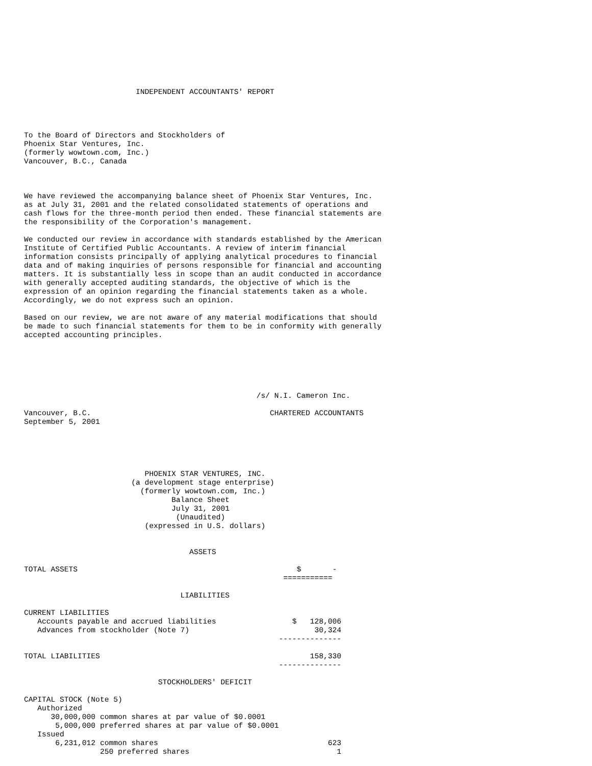INDEPENDENT ACCOUNTANTS' REPORT




To the Board of Directors and Stockholders of
Phoenix Star Ventures, Inc.
(formerly wowtown.com, Inc.)
Vancouver, B.C., Canada



We have reviewed the accompanying balance sheet of Phoenix Star Ventures, Inc.
as at July 31, 2001 and the related consolidated statements of operations and
cash flows for the three-month period then ended. These financial statements are
the responsibility of the Corporation's management.

We conducted our review in accordance with standards established by the American
Institute of Certified Public Accountants. A review of interim financial
information consists principally of applying analytical procedures to financial
data and of making inquiries of persons responsible for financial and accounting
matters. It is substantially less in scope than an audit conducted in accordance
with generally accepted auditing standards, the objective of which is the
expression of an opinion regarding the financial statements taken as a whole.
Accordingly, we do not express such an opinion.

Based on our review, we are not aware of any material modifications that should
be made to such financial statements for them to be in conformity with generally
accepted accounting principles.






                                                    /s/ N.I. Cameron Inc.

Vancouver, B.C.                                        CHARTERED ACCOUNTANTS
September 5, 2001





                           PHOENIX STAR VENTURES, INC.
                        (a development stage enterprise)
                          (formerly wowtown.com, Inc.)
                                 Balance Sheet
                                 July 31, 2001
                                  (Unaudited)
                           (expressed in U.S. dollars)


                                     ASSETS

TOTAL ASSETS                                                 $       -
                                                          ===========

                                   LIABILITIES

CURRENT LIABILITIES
   Accounts payable and accrued liabilities                 $   128,006
   Advances from stockholder (Note 7)                            30,324
                                                         --------------

TOTAL LIABILITIES                                               158,330
                                                         --------------

                              STOCKHOLDERS' DEFICIT

CAPITAL STOCK (Note 5)
   Authorized
      30,000,000 common shares at par value of $0.0001
       5,000,000 preferred shares at par value of $0.0001
   Issued
       6,231,012 common shares                                      623
                 250 preferred shares                                 1